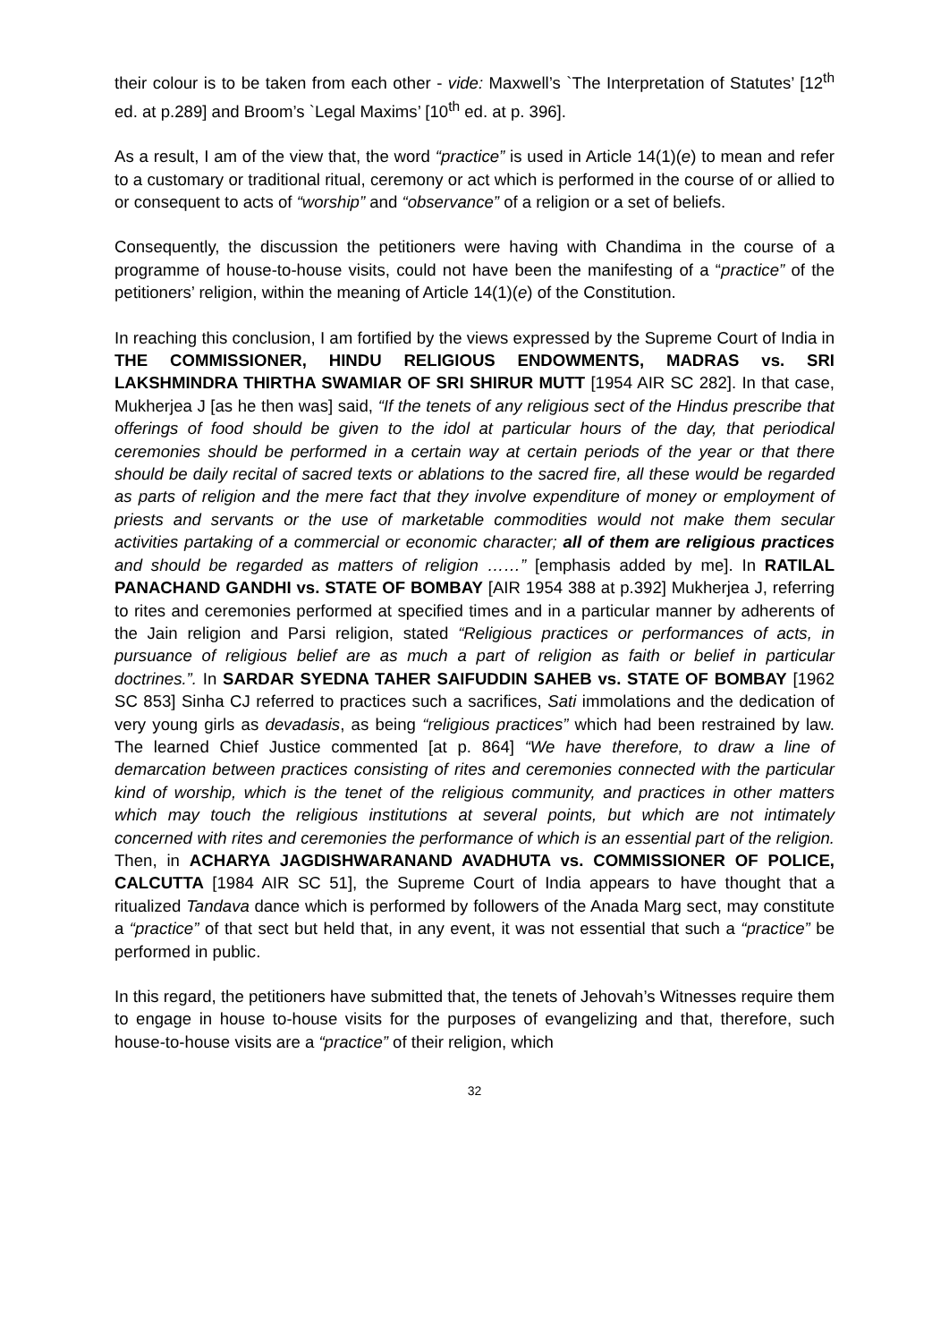their colour is to be taken from each other - vide: Maxwell’s `The Interpretation of Statutes’ [12<sup>th</sup> ed. at p.289] and Broom’s `Legal Maxims’ [10<sup>th</sup> ed. at p. 396].
As a result, I am of the view that, the word “practice” is used in Article 14(1)(e) to mean and refer to a customary or traditional ritual, ceremony or act which is performed in the course of or allied to or consequent to acts of “worship” and “observance” of a religion or a set of beliefs.
Consequently, the discussion the petitioners were having with Chandima in the course of a programme of house-to-house visits, could not have been the manifesting of a “practice” of the petitioners’ religion, within the meaning of Article 14(1)(e) of the Constitution.
In reaching this conclusion, I am fortified by the views expressed by the Supreme Court of India in THE COMMISSIONER, HINDU RELIGIOUS ENDOWMENTS, MADRAS vs. SRI LAKSHMINDRA THIRTHA SWAMIAR OF SRI SHIRUR MUTT [1954 AIR SC 282]. In that case, Mukherjea J [as he then was] said, “If the tenets of any religious sect of the Hindus prescribe that offerings of food should be given to the idol at particular hours of the day, that periodical ceremonies should be performed in a certain way at certain periods of the year or that there should be daily recital of sacred texts or ablations to the sacred fire, all these would be regarded as parts of religion and the mere fact that they involve expenditure of money or employment of priests and servants or the use of marketable commodities would not make them secular activities partaking of a commercial or economic character; all of them are religious practices and should be regarded as matters of religion ……” [emphasis added by me]. In RATILAL PANACHAND GANDHI vs. STATE OF BOMBAY [AIR 1954 388 at p.392] Mukherjea J, referring to rites and ceremonies performed at specified times and in a particular manner by adherents of the Jain religion and Parsi religion, stated “Religious practices or performances of acts, in pursuance of religious belief are as much a part of religion as faith or belief in particular doctrines.”. In SARDAR SYEDNA TAHER SAIFUDDIN SAHEB vs. STATE OF BOMBAY [1962 SC 853] Sinha CJ referred to practices such a sacrifices, Sati immolations and the dedication of very young girls as devadasis, as being “religious practices” which had been restrained by law. The learned Chief Justice commented [at p. 864] “We have therefore, to draw a line of demarcation between practices consisting of rites and ceremonies connected with the particular kind of worship, which is the tenet of the religious community, and practices in other matters which may touch the religious institutions at several points, but which are not intimately concerned with rites and ceremonies the performance of which is an essential part of the religion. Then, in ACHARYA JAGDISHWARANAND AVADHUTA vs. COMMISSIONER OF POLICE, CALCUTTA [1984 AIR SC 51], the Supreme Court of India appears to have thought that a ritualized Tandava dance which is performed by followers of the Anada Marg sect, may constitute a “practice” of that sect but held that, in any event, it was not essential that such a “practice” be performed in public.
In this regard, the petitioners have submitted that, the tenets of Jehovah’s Witnesses require them to engage in house to-house visits for the purposes of evangelizing and that, therefore, such house-to-house visits are a “practice” of their religion, which
32